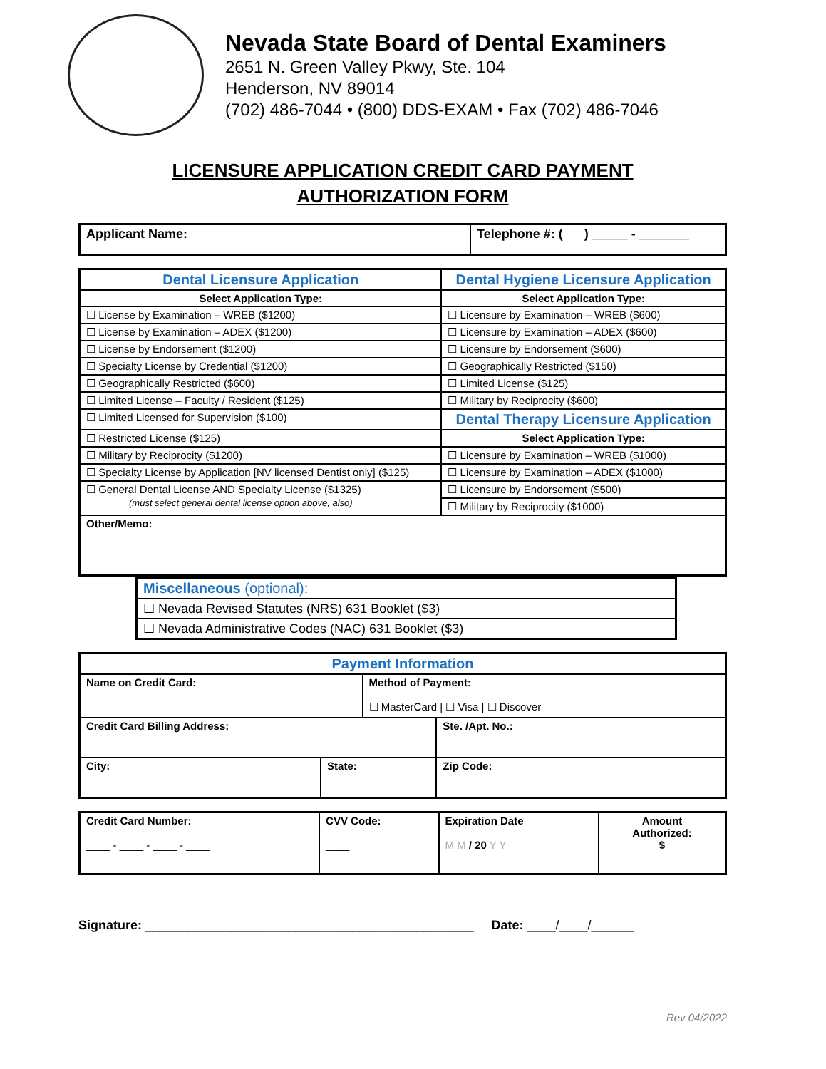Nevada State Board of Dental Examiners
2651 N. Green Valley Pkwy, Ste. 104
Henderson, NV 89014
(702) 486-7044 • (800) DDS-EXAM • Fax (702) 486-7046
LICENSURE APPLICATION CREDIT CARD PAYMENT
AUTHORIZATION FORM
| Applicant Name: | Telephone #: ( ) _____ - _______ |
| Dental Licensure Application | Dental Hygiene Licensure Application |
| Select Application Type: | Select Application Type: |
| ☐ License by Examination – WREB ($1200) | ☐ Licensure by Examination – WREB ($600) |
| ☐ License by Examination – ADEX ($1200) | ☐ Licensure by Examination – ADEX ($600) |
| ☐ License by Endorsement ($1200) | ☐ Licensure by Endorsement ($600) |
| ☐ Specialty License by Credential ($1200) | ☐ Geographically Restricted ($150) |
| ☐ Geographically Restricted ($600) | ☐ Limited License ($125) |
| ☐ Limited License – Faculty / Resident ($125) | ☐ Military by Reciprocity ($600) |
| ☐ Limited Licensed for Supervision ($100) | Dental Therapy Licensure Application |
| ☐ Restricted License ($125) | Select Application Type: |
| ☐ Military by Reciprocity ($1200) | ☐ Licensure by Examination – WREB ($1000) |
| ☐ Specialty License by Application [NV licensed Dentist only] ($125) | ☐ Licensure by Examination – ADEX ($1000) |
| ☐ General Dental License AND Specialty License ($1325) (must select general dental license option above, also) | ☐ Licensure by Endorsement ($500) |
| | ☐ Military by Reciprocity ($1000) |
| Other/Memo: | |
| Miscellaneous (optional): |
| ☐ Nevada Revised Statutes (NRS) 631 Booklet ($3) |
| ☐ Nevada Administrative Codes (NAC) 631 Booklet ($3) |
| Payment Information | | | |
| Name on Credit Card: | | Method of Payment: ☐ MasterCard / ☐ Visa / ☐ Discover | |
| Credit Card Billing Address: | | | Ste. /Apt. No.: |
| City: | State: | | Zip Code: |
| Credit Card Number: ____ - ____ - ____ - ____ | CVV Code: ____ | Expiration Date M M / 20 Y Y | Amount Authorized: $ |
Signature: ______________________________________________ Date: ____/____/______
Rev 04/2022